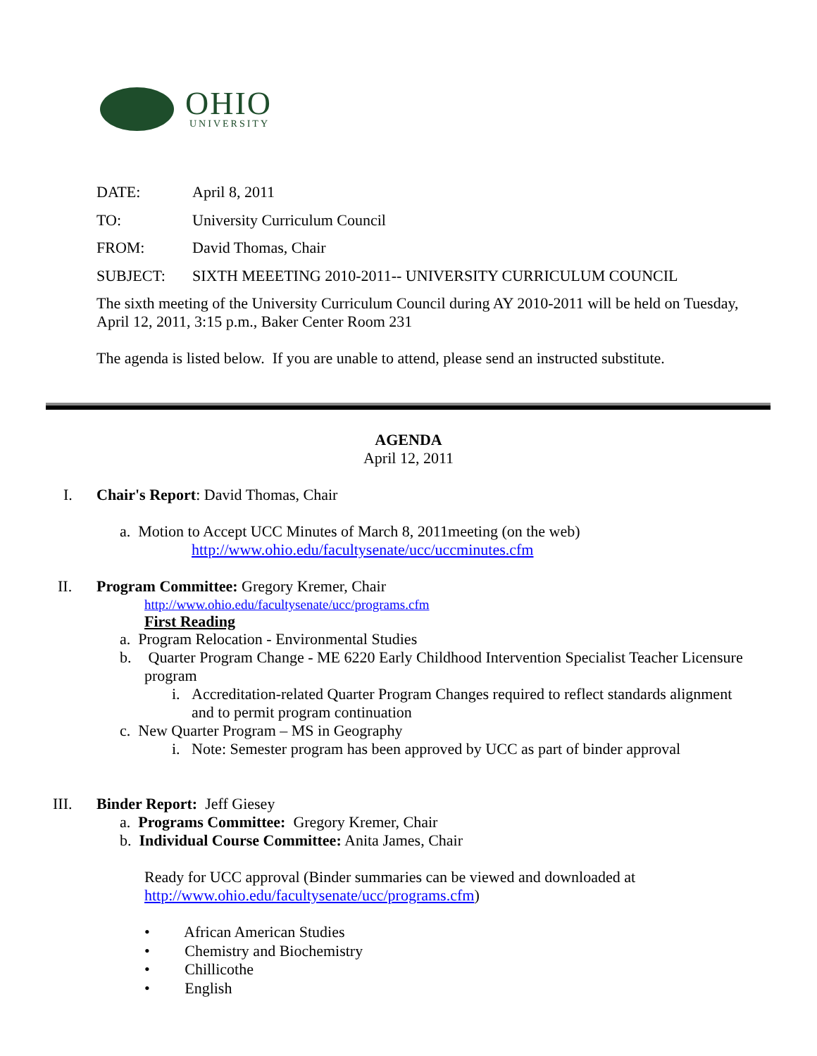OHIO
UNIVERSITY
DATE: April 8, 2011
TO: University Curriculum Council
FROM: David Thomas, Chair
SUBJECT: SIXTH MEEETING 2010-2011-- UNIVERSITY CURRICULUM COUNCIL
The sixth meeting of the University Curriculum Council during AY 2010-2011 will be held on Tuesday, April 12, 2011, 3:15 p.m., Baker Center Room 231
The agenda is listed below. If you are unable to attend, please send an instructed substitute.
AGENDA
April 12, 2011
I. Chair's Report: David Thomas, Chair
a. Motion to Accept UCC Minutes of March 8, 2011meeting (on the web)
http://www.ohio.edu/facultysenate/ucc/uccminutes.cfm
II. Program Committee: Gregory Kremer, Chair
http://www.ohio.edu/facultysenate/ucc/programs.cfm
First Reading
a. Program Relocation - Environmental Studies
b. Quarter Program Change - ME 6220 Early Childhood Intervention Specialist Teacher Licensure program
i. Accreditation-related Quarter Program Changes required to reflect standards alignment and to permit program continuation
c. New Quarter Program – MS in Geography
i. Note: Semester program has been approved by UCC as part of binder approval
III. Binder Report: Jeff Giesey
a. Programs Committee: Gregory Kremer, Chair
b. Individual Course Committee: Anita James, Chair
Ready for UCC approval (Binder summaries can be viewed and downloaded at
http://www.ohio.edu/facultysenate/ucc/programs.cfm)
• African American Studies
• Chemistry and Biochemistry
• Chillicothe
• English